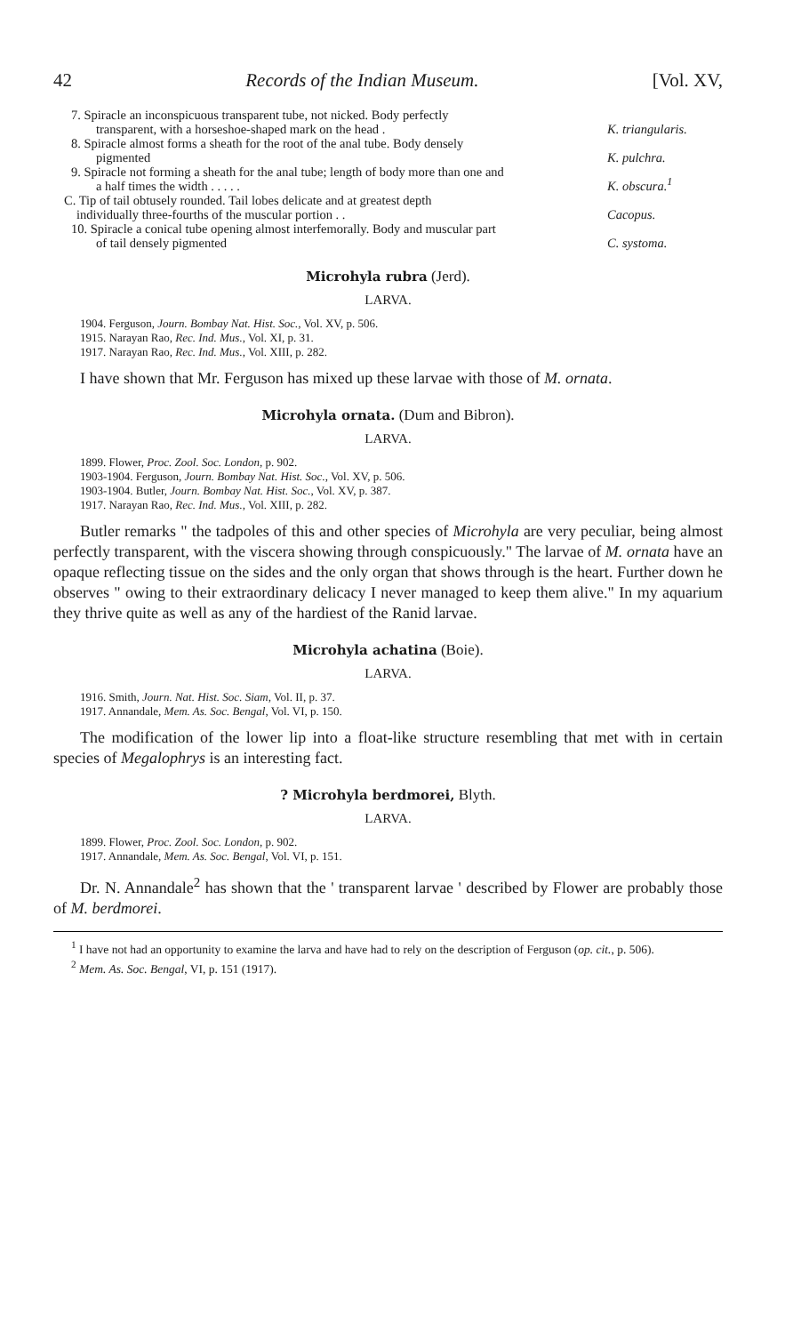42 Records of the Indian Museum. [Vol. XV,
7. Spiracle an inconspicuous transparent tube, not nicked. Body perfectly transparent, with a horseshoe-shaped mark on the head .
K. triangularis.
8. Spiracle almost forms a sheath for the root of the anal tube. Body densely pigmented
K. pulchra.
9. Spiracle not forming a sheath for the anal tube; length of body more than one and a half times the width . . . . .
K. obscura.<sup>1</sup>
C. Tip of tail obtusely rounded. Tail lobes delicate and at greatest depth individually three-fourths of the muscular portion . .
Cacopus.
10. Spiracle a conical tube opening almost interfemorally. Body and muscular part of tail densely pigmented
C. systoma.
Microhyla rubra (Jerd).
LARVA.
1904. Ferguson, Journ. Bombay Nat. Hist. Soc., Vol. XV, p. 506.
1915. Narayan Rao, Rec. Ind. Mus., Vol. XI, p. 31.
1917. Narayan Rao, Rec. Ind. Mus., Vol. XIII, p. 282.
I have shown that Mr. Ferguson has mixed up these larvae with those of M. ornata.
Microhyla ornata. (Dum and Bibron).
LARVA.
1899. Flower, Proc. Zool. Soc. London, p. 902.
1903-1904. Ferguson, Journ. Bombay Nat. Hist. Soc., Vol. XV, p. 506.
1903-1904. Butler, Journ. Bombay Nat. Hist. Soc., Vol. XV, p. 387.
1917. Narayan Rao, Rec. Ind. Mus., Vol. XIII, p. 282.
Butler remarks " the tadpoles of this and other species of Microhyla are very peculiar, being almost perfectly transparent, with the viscera showing through conspicuously." The larvae of M. ornata have an opaque reflecting tissue on the sides and the only organ that shows through is the heart. Further down he observes " owing to their extraordinary delicacy I never managed to keep them alive." In my aquarium they thrive quite as well as any of the hardiest of the Ranid larvae.
Microhyla achatina (Boie).
LARVA.
1916. Smith, Journ. Nat. Hist. Soc. Siam, Vol. II, p. 37.
1917. Annandale, Mem. As. Soc. Bengal, Vol. VI, p. 150.
The modification of the lower lip into a float-like structure resembling that met with in certain species of Megalophrys is an interesting fact.
? Microhyla berdmorei, Blyth.
LARVA.
1899. Flower, Proc. Zool. Soc. London, p. 902.
1917. Annandale, Mem. As. Soc. Bengal, Vol. VI, p. 151.
Dr. N. Annandale<sup>2</sup> has shown that the ' transparent larvae ' described by Flower are probably those of M. berdmorei.
<sup>1</sup> I have not had an opportunity to examine the larva and have had to rely on the description of Ferguson (op. cit., p. 506).
<sup>2</sup> Mem. As. Soc. Bengal, VI, p. 151 (1917).